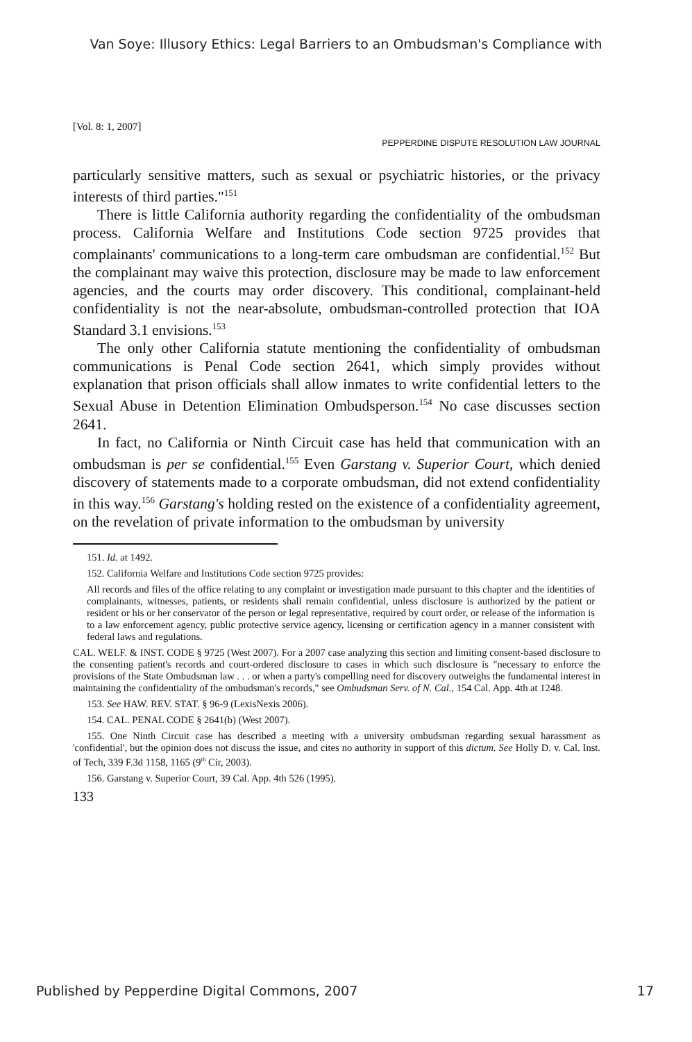Van Soye: Illusory Ethics: Legal Barriers to an Ombudsman's Compliance with
[Vol. 8: 1, 2007]
PEPPERDINE DISPUTE RESOLUTION LAW JOURNAL
particularly sensitive matters, such as sexual or psychiatric histories, or the privacy interests of third parties."<sup>151</sup>
There is little California authority regarding the confidentiality of the ombudsman process. California Welfare and Institutions Code section 9725 provides that complainants' communications to a long-term care ombudsman are confidential.<sup>152</sup> But the complainant may waive this protection, disclosure may be made to law enforcement agencies, and the courts may order discovery. This conditional, complainant-held confidentiality is not the near-absolute, ombudsman-controlled protection that IOA Standard 3.1 envisions.<sup>153</sup>
The only other California statute mentioning the confidentiality of ombudsman communications is Penal Code section 2641, which simply provides without explanation that prison officials shall allow inmates to write confidential letters to the Sexual Abuse in Detention Elimination Ombudsperson.<sup>154</sup> No case discusses section 2641.
In fact, no California or Ninth Circuit case has held that communication with an ombudsman is per se confidential.<sup>155</sup> Even Garstang v. Superior Court, which denied discovery of statements made to a corporate ombudsman, did not extend confidentiality in this way.<sup>156</sup> Garstang's holding rested on the existence of a confidentiality agreement, on the revelation of private information to the ombudsman by university
151. Id. at 1492.
152. California Welfare and Institutions Code section 9725 provides:
All records and files of the office relating to any complaint or investigation made pursuant to this chapter and the identities of complainants, witnesses, patients, or residents shall remain confidential, unless disclosure is authorized by the patient or resident or his or her conservator of the person or legal representative, required by court order, or release of the information is to a law enforcement agency, public protective service agency, licensing or certification agency in a manner consistent with federal laws and regulations.
CAL. WELF. & INST. CODE § 9725 (West 2007). For a 2007 case analyzing this section and limiting consent-based disclosure to the consenting patient's records and court-ordered disclosure to cases in which such disclosure is "necessary to enforce the provisions of the State Ombudsman law . . . or when a party's compelling need for discovery outweighs the fundamental interest in maintaining the confidentiality of the ombudsman's records," see Ombudsman Serv. of N. Cal., 154 Cal. App. 4th at 1248.
153. See HAW. REV. STAT. § 96-9 (LexisNexis 2006).
154. CAL. PENAL CODE § 2641(b) (West 2007).
155. One Ninth Circuit case has described a meeting with a university ombudsman regarding sexual harassment as 'confidential', but the opinion does not discuss the issue, and cites no authority in support of this dictum. See Holly D. v. Cal. Inst. of Tech, 339 F.3d 1158, 1165 (9<sup>th</sup> Cir, 2003).
156. Garstang v. Superior Court, 39 Cal. App. 4th 526 (1995).
133
Published by Pepperdine Digital Commons, 2007 17